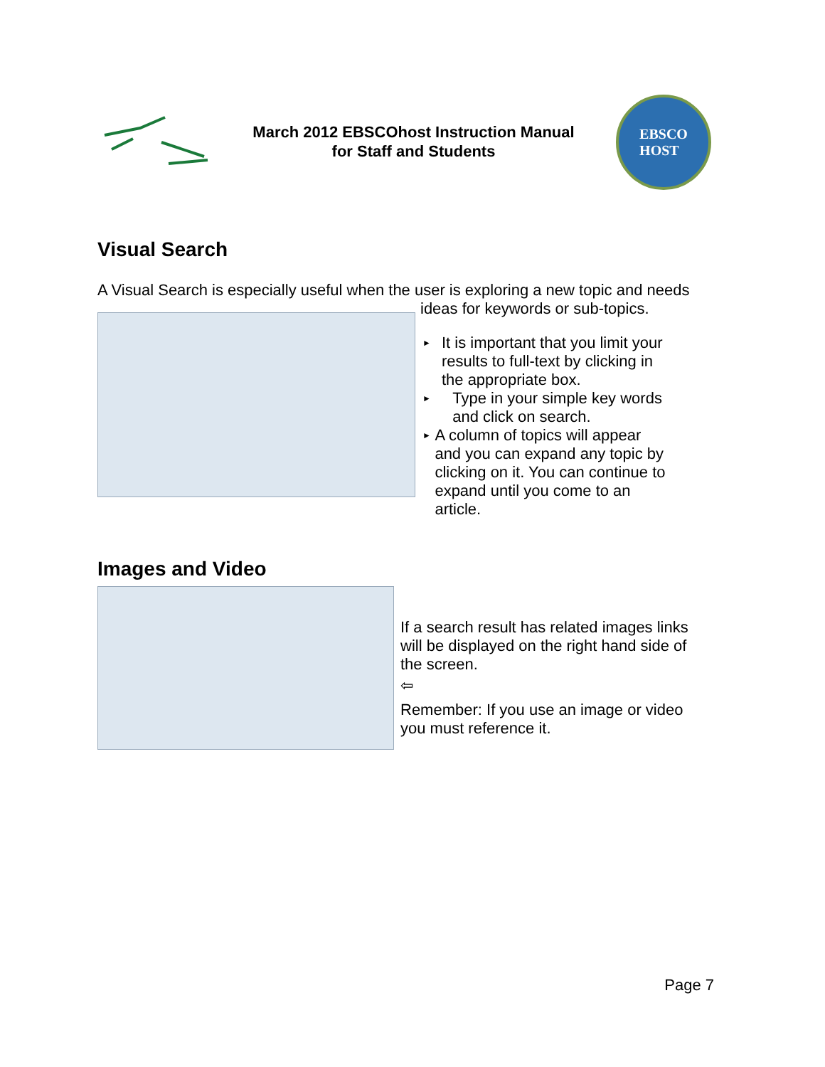March 2012 EBSCOhost Instruction Manual
for Staff and Students
EBSCO
HOST
Visual Search
A Visual Search is especially useful when the user is exploring a new topic and needs
ideas for keywords or sub-topics.
► It is important that you limit your results to full-text by clicking in the appropriate box.
► Type in your simple key words and click on search.
► A column of topics will appear and you can expand any topic by clicking on it. You can continue to expand until you come to an article.
Images and Video
If a search result has related images links will be displayed on the right hand side of the screen.
⇦
Remember: If you use an image or video you must reference it.
Page 7